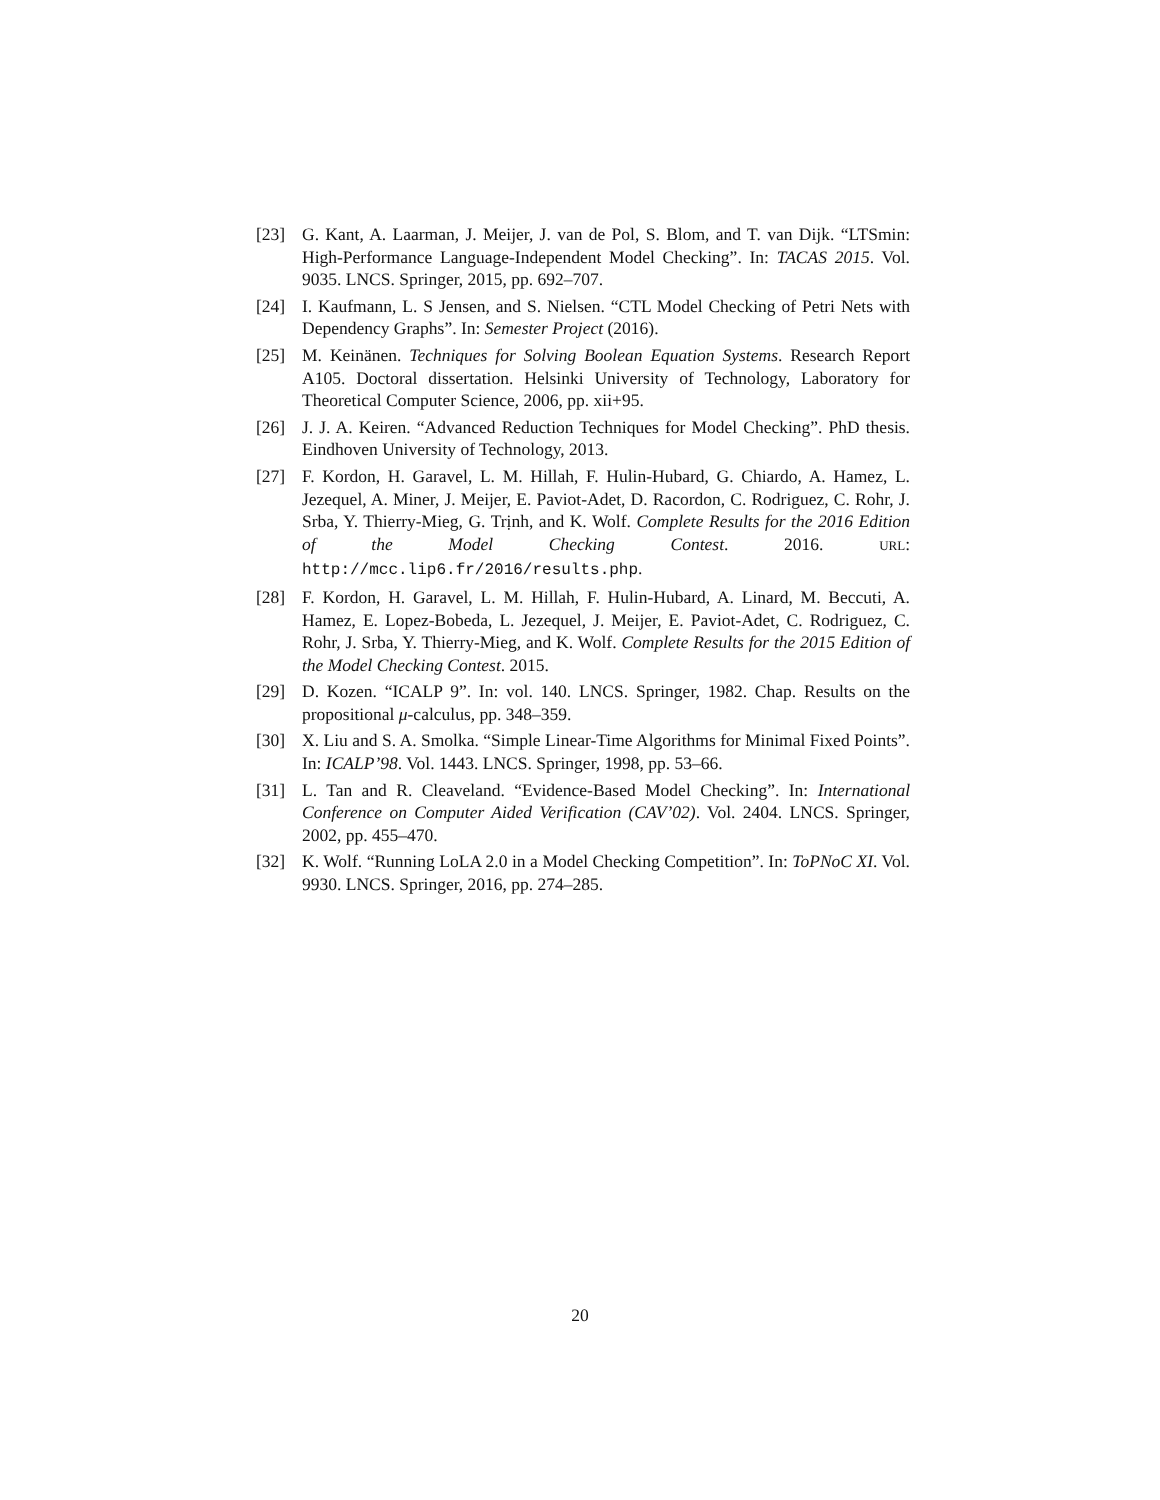[23] G. Kant, A. Laarman, J. Meijer, J. van de Pol, S. Blom, and T. van Dijk. “LTSmin: High-Performance Language-Independent Model Checking”. In: TACAS 2015. Vol. 9035. LNCS. Springer, 2015, pp. 692–707.
[24] I. Kaufmann, L. S Jensen, and S. Nielsen. “CTL Model Checking of Petri Nets with Dependency Graphs”. In: Semester Project (2016).
[25] M. Keinänen. Techniques for Solving Boolean Equation Systems. Research Report A105. Doctoral dissertation. Helsinki University of Technology, Laboratory for Theoretical Computer Science, 2006, pp. xii+95.
[26] J. J. A. Keiren. “Advanced Reduction Techniques for Model Checking”. PhD thesis. Eindhoven University of Technology, 2013.
[27] F. Kordon, H. Garavel, L. M. Hillah, F. Hulin-Hubard, G. Chiardo, A. Hamez, L. Jezequel, A. Miner, J. Meijer, E. Paviot-Adet, D. Racordon, C. Rodriguez, C. Rohr, J. Srba, Y. Thierry-Mieg, G. Trịnh, and K. Wolf. Complete Results for the 2016 Edition of the Model Checking Contest. 2016. URL: http://mcc.lip6.fr/2016/results.php.
[28] F. Kordon, H. Garavel, L. M. Hillah, F. Hulin-Hubard, A. Linard, M. Beccuti, A. Hamez, E. Lopez-Bobeda, L. Jezequel, J. Meijer, E. Paviot-Adet, C. Rodriguez, C. Rohr, J. Srba, Y. Thierry-Mieg, and K. Wolf. Complete Results for the 2015 Edition of the Model Checking Contest. 2015.
[29] D. Kozen. “ICALP 9”. In: vol. 140. LNCS. Springer, 1982. Chap. Results on the propositional μ-calculus, pp. 348–359.
[30] X. Liu and S. A. Smolka. “Simple Linear-Time Algorithms for Minimal Fixed Points”. In: ICALP’98. Vol. 1443. LNCS. Springer, 1998, pp. 53–66.
[31] L. Tan and R. Cleaveland. “Evidence-Based Model Checking”. In: International Conference on Computer Aided Verification (CAV’02). Vol. 2404. LNCS. Springer, 2002, pp. 455–470.
[32] K. Wolf. “Running LoLA 2.0 in a Model Checking Competition”. In: ToPNoC XI. Vol. 9930. LNCS. Springer, 2016, pp. 274–285.
20